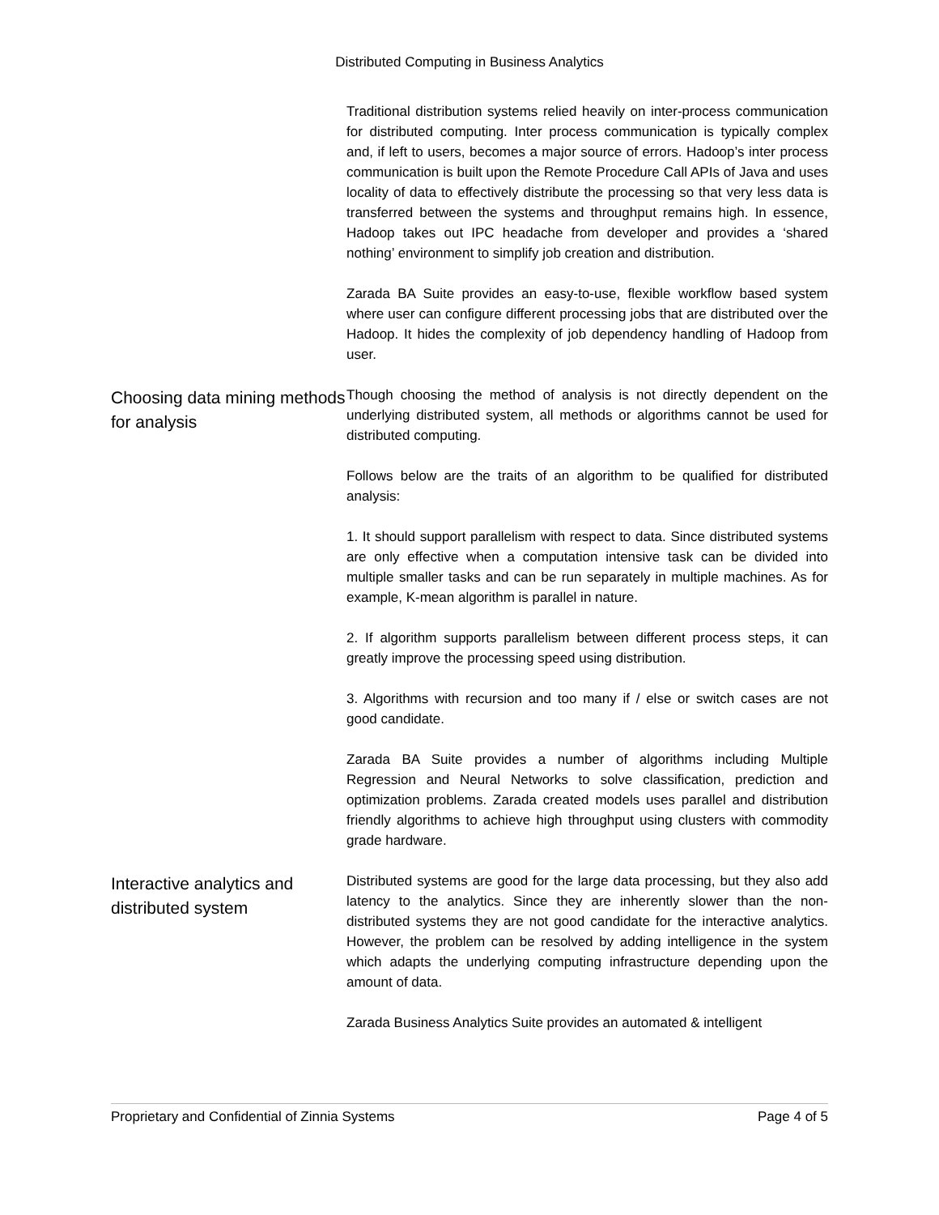Distributed Computing in Business Analytics
Traditional distribution systems relied heavily on inter-process communication for distributed computing. Inter process communication is typically complex and, if left to users, becomes a major source of errors. Hadoop’s inter process communication is built upon the Remote Procedure Call APIs of Java and uses locality of data to effectively distribute the processing so that very less data is transferred between the systems and throughput remains high. In essence, Hadoop takes out IPC headache from developer and provides a ‘shared nothing’ environment to simplify job creation and distribution.
Zarada BA Suite provides an easy-to-use, flexible workflow based system where user can configure different processing jobs that are distributed over the Hadoop. It hides the complexity of job dependency handling of Hadoop from user.
Choosing data mining methods for analysis
Though choosing the method of analysis is not directly dependent on the underlying distributed system, all methods or algorithms cannot be used for distributed computing.
Follows below are the traits of an algorithm to be qualified for distributed analysis:
1. It should support parallelism with respect to data. Since distributed systems are only effective when a computation intensive task can be divided into multiple smaller tasks and can be run separately in multiple machines. As for example, K-mean algorithm is parallel in nature.
2. If algorithm supports parallelism between different process steps, it can greatly improve the processing speed using distribution.
3. Algorithms with recursion and too many if / else or switch cases are not good candidate.
Zarada BA Suite provides a number of algorithms including Multiple Regression and Neural Networks to solve classification, prediction and optimization problems. Zarada created models uses parallel and distribution friendly algorithms to achieve high throughput using clusters with commodity grade hardware.
Interactive analytics and distributed system
Distributed systems are good for the large data processing, but they also add latency to the analytics. Since they are inherently slower than the non-distributed systems they are not good candidate for the interactive analytics. However, the problem can be resolved by adding intelligence in the system which adapts the underlying computing infrastructure depending upon the amount of data.
Zarada Business Analytics Suite provides an automated & intelligent
Proprietary and Confidential of Zinnia Systems Page 4 of 5